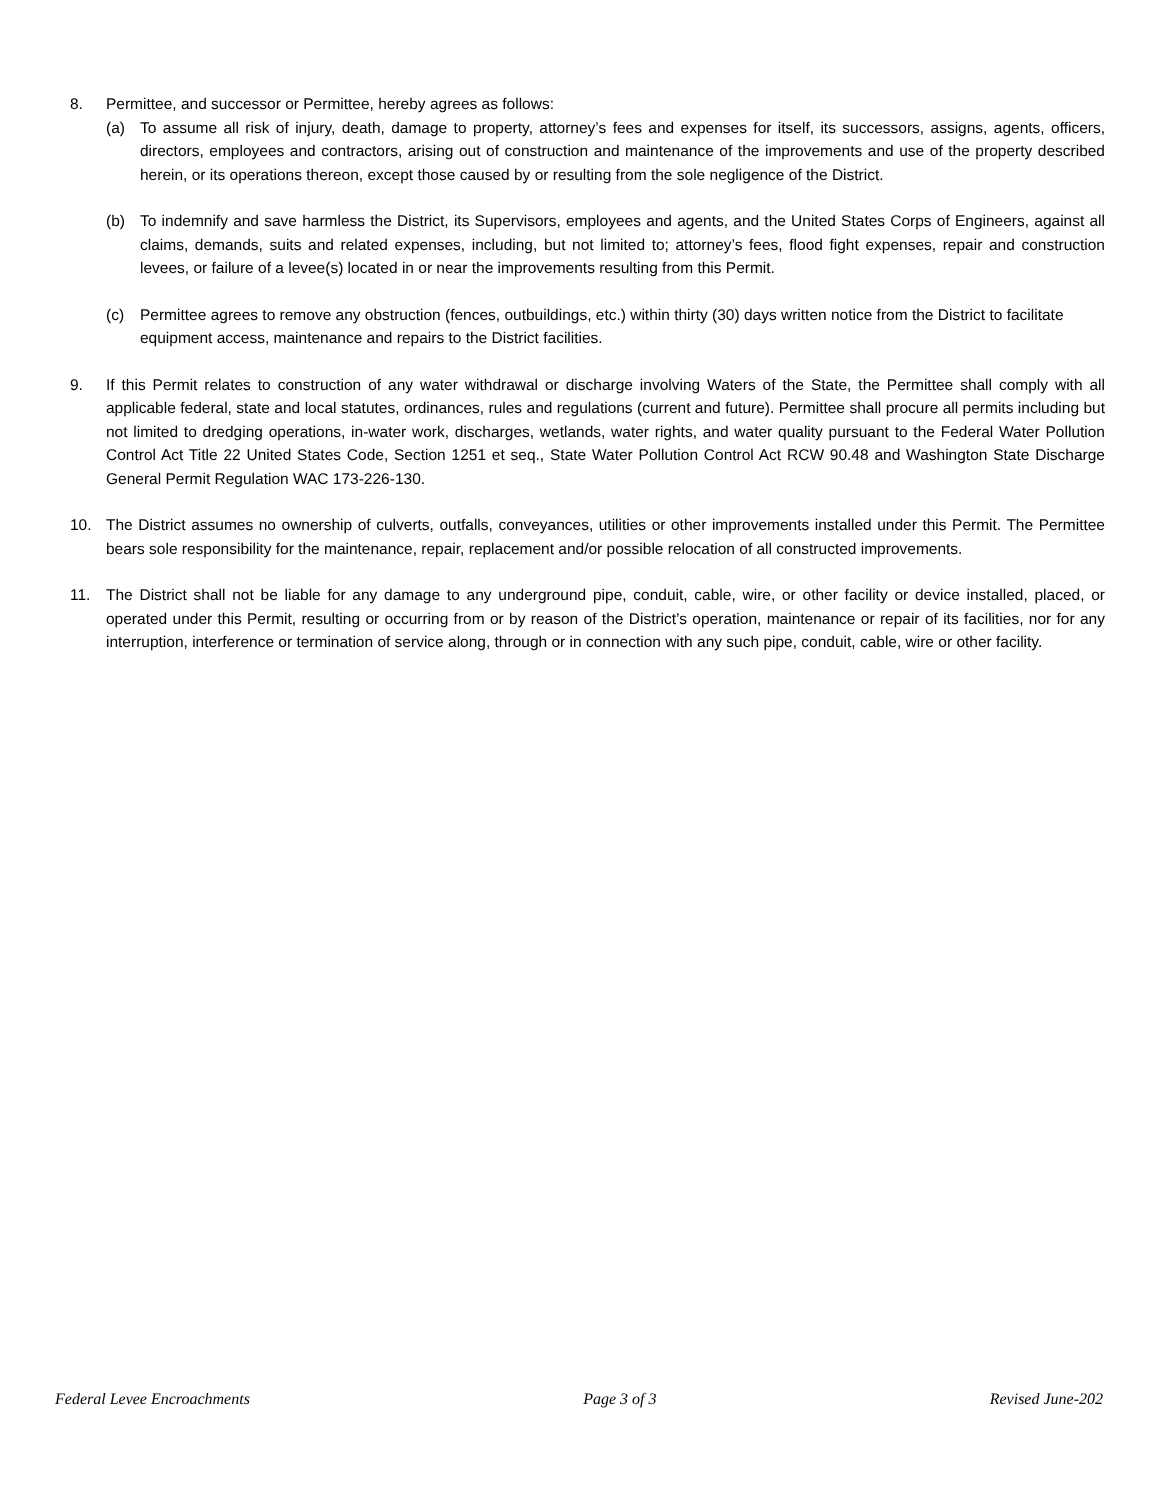8. Permittee, and successor or Permittee, hereby agrees as follows:
(a) To assume all risk of injury, death, damage to property, attorney’s fees and expenses for itself, its successors, assigns, agents, officers, directors, employees and contractors, arising out of construction and maintenance of the improvements and use of the property described herein, or its operations thereon, except those caused by or resulting from the sole negligence of the District.
(b) To indemnify and save harmless the District, its Supervisors, employees and agents, and the United States Corps of Engineers, against all claims, demands, suits and related expenses, including, but not limited to; attorney’s fees, flood fight expenses, repair and construction levees, or failure of a levee(s) located in or near the improvements resulting from this Permit.
(c) Permittee agrees to remove any obstruction (fences, outbuildings, etc.) within thirty (30) days written notice from the District to facilitate equipment access, maintenance and repairs to the District facilities.
9. If this Permit relates to construction of any water withdrawal or discharge involving Waters of the State, the Permittee shall comply with all applicable federal, state and local statutes, ordinances, rules and regulations (current and future). Permittee shall procure all permits including but not limited to dredging operations, in-water work, discharges, wetlands, water rights, and water quality pursuant to the Federal Water Pollution Control Act Title 22 United States Code, Section 1251 et seq., State Water Pollution Control Act RCW 90.48 and Washington State Discharge General Permit Regulation WAC 173-226-130.
10. The District assumes no ownership of culverts, outfalls, conveyances, utilities or other improvements installed under this Permit. The Permittee bears sole responsibility for the maintenance, repair, replacement and/or possible relocation of all constructed improvements.
11. The District shall not be liable for any damage to any underground pipe, conduit, cable, wire, or other facility or device installed, placed, or operated under this Permit, resulting or occurring from or by reason of the District’s operation, maintenance or repair of its facilities, nor for any interruption, interference or termination of service along, through or in connection with any such pipe, conduit, cable, wire or other facility.
Federal Levee Encroachments Page 3 of 3 Revised June-202